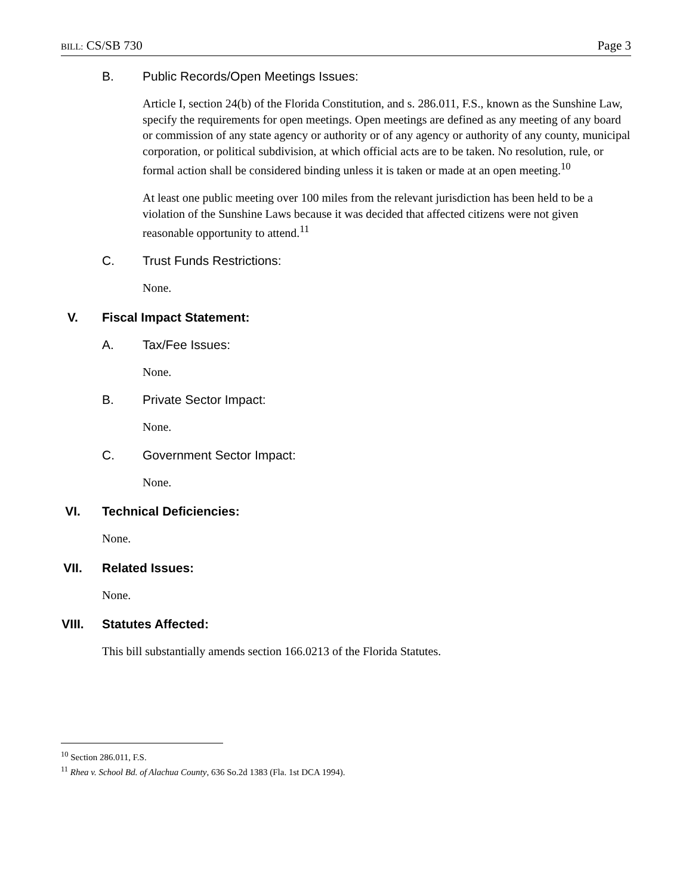BILL: CS/SB 730 Page 3
B. Public Records/Open Meetings Issues:
Article I, section 24(b) of the Florida Constitution, and s. 286.011, F.S., known as the Sunshine Law, specify the requirements for open meetings. Open meetings are defined as any meeting of any board or commission of any state agency or authority or of any agency or authority of any county, municipal corporation, or political subdivision, at which official acts are to be taken. No resolution, rule, or formal action shall be considered binding unless it is taken or made at an open meeting.<sup>10</sup>
At least one public meeting over 100 miles from the relevant jurisdiction has been held to be a violation of the Sunshine Laws because it was decided that affected citizens were not given reasonable opportunity to attend.<sup>11</sup>
C. Trust Funds Restrictions:
None.
V. Fiscal Impact Statement:
A. Tax/Fee Issues:
None.
B. Private Sector Impact:
None.
C. Government Sector Impact:
None.
VI. Technical Deficiencies:
None.
VII. Related Issues:
None.
VIII. Statutes Affected:
This bill substantially amends section 166.0213 of the Florida Statutes.
<sup>10</sup> Section 286.011, F.S.
<sup>11</sup> Rhea v. School Bd. of Alachua County, 636 So.2d 1383 (Fla. 1st DCA 1994).